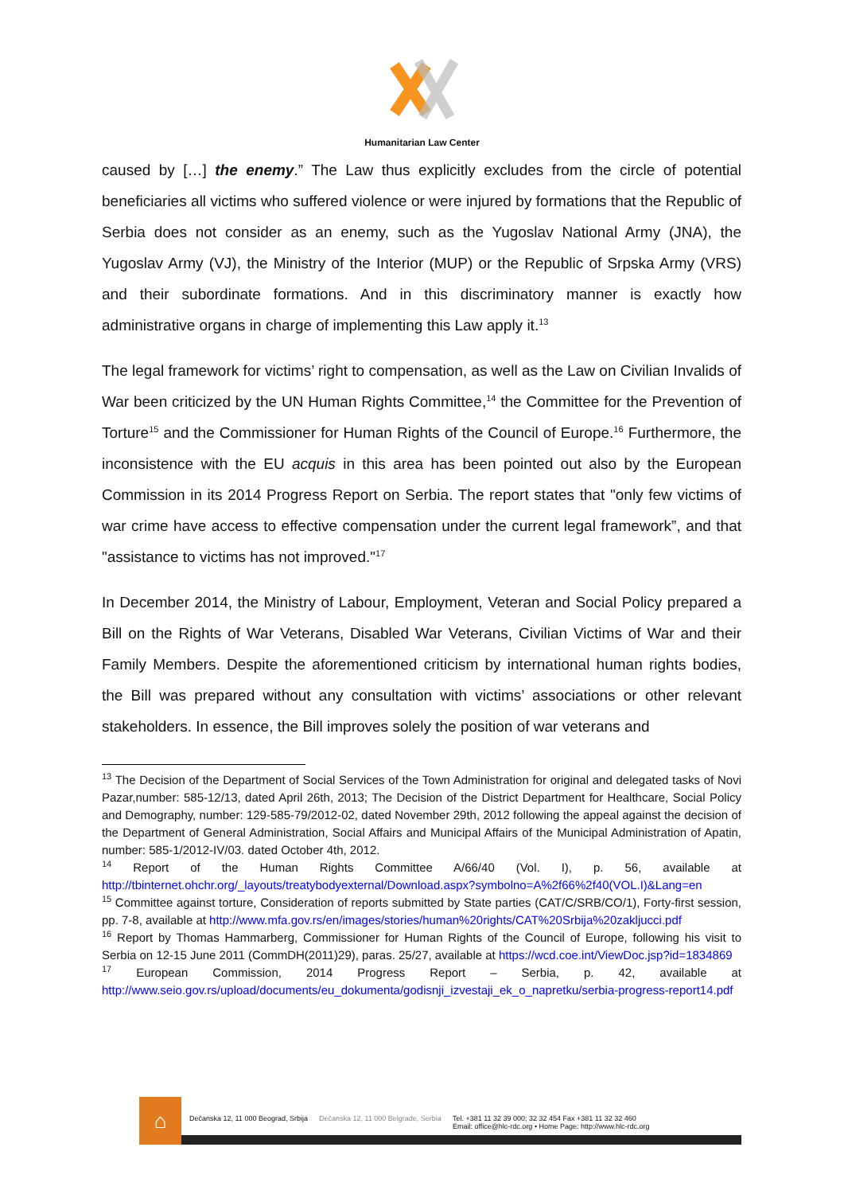Humanitarian Law Center
caused by […] the enemy.” The Law thus explicitly excludes from the circle of potential beneficiaries all victims who suffered violence or were injured by formations that the Republic of Serbia does not consider as an enemy, such as the Yugoslav National Army (JNA), the Yugoslav Army (VJ), the Ministry of the Interior (MUP) or the Republic of Srpska Army (VRS) and their subordinate formations. And in this discriminatory manner is exactly how administrative organs in charge of implementing this Law apply it.<sup>13</sup>
The legal framework for victims’ right to compensation, as well as the Law on Civilian Invalids of War been criticized by the UN Human Rights Committee,<sup>14</sup> the Committee for the Prevention of Torture<sup>15</sup> and the Commissioner for Human Rights of the Council of Europe.<sup>16</sup> Furthermore, the inconsistence with the EU acquis in this area has been pointed out also by the European Commission in its 2014 Progress Report on Serbia. The report states that "only few victims of war crime have access to effective compensation under the current legal framework”, and that "assistance to victims has not improved."<sup>17</sup>
In December 2014, the Ministry of Labour, Employment, Veteran and Social Policy prepared a Bill on the Rights of War Veterans, Disabled War Veterans, Civilian Victims of War and their Family Members. Despite the aforementioned criticism by international human rights bodies, the Bill was prepared without any consultation with victims’ associations or other relevant stakeholders. In essence, the Bill improves solely the position of war veterans and
<sup>13</sup> The Decision of the Department of Social Services of the Town Administration for original and delegated tasks of Novi Pazar,number: 585-12/13, dated April 26th, 2013; The Decision of the District Department for Healthcare, Social Policy and Demography, number: 129-585-79/2012-02, dated November 29th, 2012 following the appeal against the decision of the Department of General Administration, Social Affairs and Municipal Affairs of the Municipal Administration of Apatin, number: 585-1/2012-IV/03. dated October 4th, 2012.
<sup>14</sup> Report of the Human Rights Committee A/66/40 (Vol. I), p. 56, available at http://tbinternet.ohchr.org/_layouts/treatybodyexternal/Download.aspx?symbolno=A%2f66%2f40(VOL.I)&Lang=en
<sup>15</sup> Committee against torture, Consideration of reports submitted by State parties (CAT/C/SRB/CO/1), Forty-first session, pp. 7-8, available at http://www.mfa.gov.rs/en/images/stories/human%20rights/CAT%20Srbija%20zakljucci.pdf
<sup>16</sup> Report by Thomas Hammarberg, Commissioner for Human Rights of the Council of Europe, following his visit to Serbia on 12-15 June 2011 (CommDH(2011)29), paras. 25/27, available at https://wcd.coe.int/ViewDoc.jsp?id=1834869
<sup>17</sup> European Commission, 2014 Progress Report – Serbia, p. 42, available at http://www.seio.gov.rs/upload/documents/eu_dokumenta/godisnji_izvestaji_ek_o_napretku/serbia-progress-report14.pdf
⌂
Dečanska 12, 11 000 Beograd, Srbija Dečanska 12, 11 000 Belgrade, Serbia Tel. +381 11 32 39 000; 32 32 454 Fax +381 11 32 32 460
Email: office@hlc-rdc.org • Home Page: http://www.hlc-rdc.org